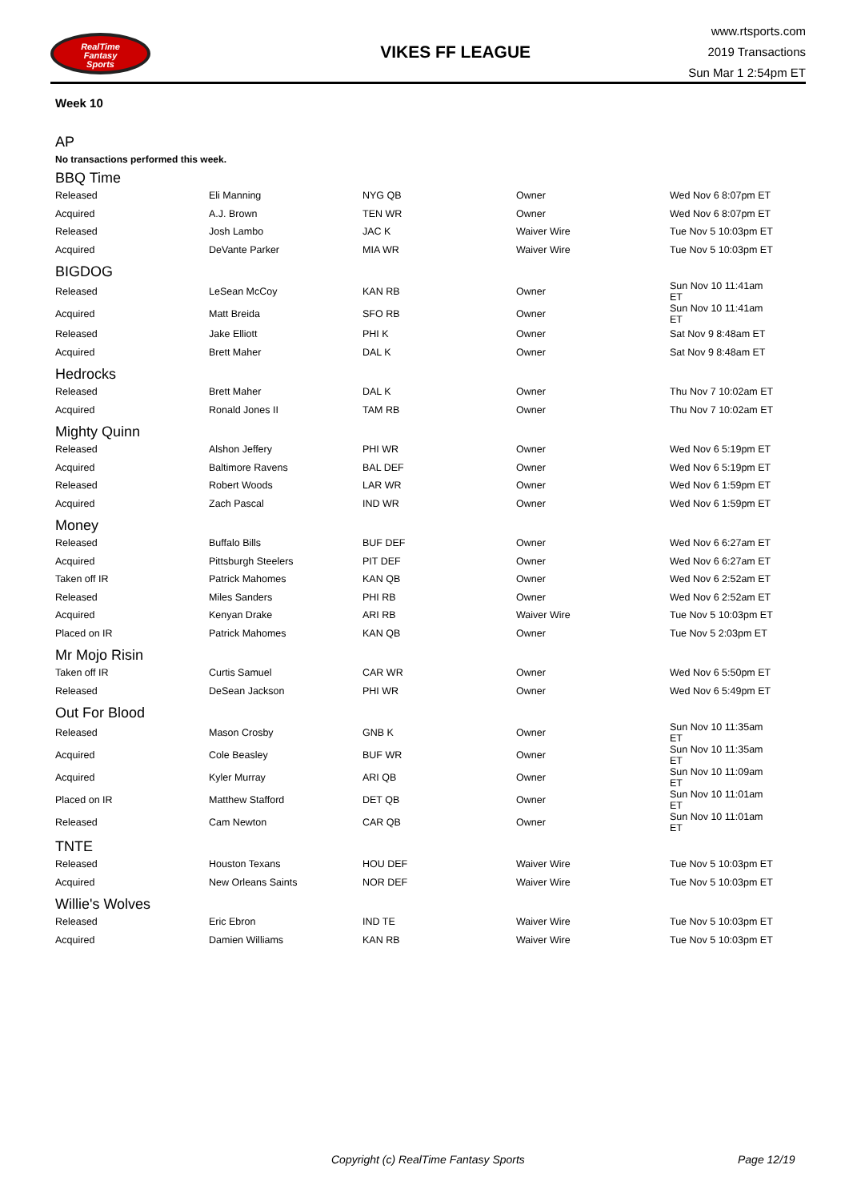RealTime
Fantasy
Sports
VIKES FF LEAGUE
www.rtsports.com
2019 Transactions
Sun Mar 1 2:54pm ET
Week 10
AP
No transactions performed this week.
BBQ Time
| Released | Eli Manning | NYG QB | Owner | Wed Nov 6 8:07pm ET |
| Acquired | A.J. Brown | TEN WR | Owner | Wed Nov 6 8:07pm ET |
| Released | Josh Lambo | JAC K | Waiver Wire | Tue Nov 5 10:03pm ET |
| Acquired | DeVante Parker | MIA WR | Waiver Wire | Tue Nov 5 10:03pm ET |
BIGDOG
| Released | LeSean McCoy | KAN RB | Owner | Sun Nov 10 11:41am ET |
| Acquired | Matt Breida | SFO RB | Owner | Sun Nov 10 11:41am ET |
| Released | Jake Elliott | PHI K | Owner | Sat Nov 9 8:48am ET |
| Acquired | Brett Maher | DAL K | Owner | Sat Nov 9 8:48am ET |
Hedrocks
| Released | Brett Maher | DAL K | Owner | Thu Nov 7 10:02am ET |
| Acquired | Ronald Jones II | TAM RB | Owner | Thu Nov 7 10:02am ET |
Mighty Quinn
| Released | Alshon Jeffery | PHI WR | Owner | Wed Nov 6 5:19pm ET |
| Acquired | Baltimore Ravens | BAL DEF | Owner | Wed Nov 6 5:19pm ET |
| Released | Robert Woods | LAR WR | Owner | Wed Nov 6 1:59pm ET |
| Acquired | Zach Pascal | IND WR | Owner | Wed Nov 6 1:59pm ET |
Money
| Released | Buffalo Bills | BUF DEF | Owner | Wed Nov 6 6:27am ET |
| Acquired | Pittsburgh Steelers | PIT DEF | Owner | Wed Nov 6 6:27am ET |
| Taken off IR | Patrick Mahomes | KAN QB | Owner | Wed Nov 6 2:52am ET |
| Released | Miles Sanders | PHI RB | Owner | Wed Nov 6 2:52am ET |
| Acquired | Kenyan Drake | ARI RB | Waiver Wire | Tue Nov 5 10:03pm ET |
| Placed on IR | Patrick Mahomes | KAN QB | Owner | Tue Nov 5 2:03pm ET |
Mr Mojo Risin
| Taken off IR | Curtis Samuel | CAR WR | Owner | Wed Nov 6 5:50pm ET |
| Released | DeSean Jackson | PHI WR | Owner | Wed Nov 6 5:49pm ET |
Out For Blood
| Released | Mason Crosby | GNB K | Owner | Sun Nov 10 11:35am ET |
| Acquired | Cole Beasley | BUF WR | Owner | Sun Nov 10 11:35am ET |
| Acquired | Kyler Murray | ARI QB | Owner | Sun Nov 10 11:09am ET |
| Placed on IR | Matthew Stafford | DET QB | Owner | Sun Nov 10 11:01am ET |
| Released | Cam Newton | CAR QB | Owner | Sun Nov 10 11:01am ET |
TNTE
| Released | Houston Texans | HOU DEF | Waiver Wire | Tue Nov 5 10:03pm ET |
| Acquired | New Orleans Saints | NOR DEF | Waiver Wire | Tue Nov 5 10:03pm ET |
Willie's Wolves
| Released | Eric Ebron | IND TE | Waiver Wire | Tue Nov 5 10:03pm ET |
| Acquired | Damien Williams | KAN RB | Waiver Wire | Tue Nov 5 10:03pm ET |
Copyright (c) RealTime Fantasy Sports Page 12/19